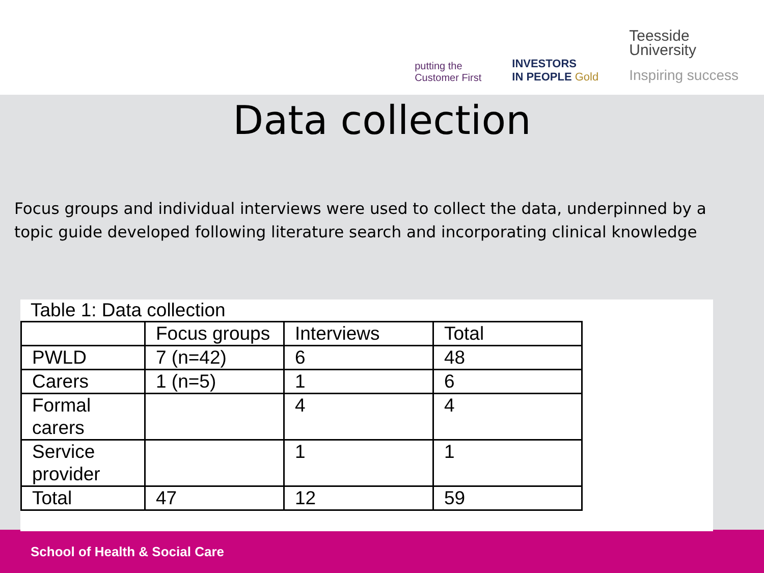putting the
Customer First
INVESTORS
IN PEOPLE Gold
Teesside
University
Inspiring success
Data collection
Focus groups and individual interviews were used to collect the data, underpinned by a topic guide developed following literature search and incorporating clinical knowledge
Table 1: Data collection
| | Focus groups | Interviews | Total |
| PWLD | 7 (n=42) | 6 | 48 |
| Carers | 1 (n=5) | 1 | 6 |
| Formal carers | | 4 | 4 |
| Service provider | | 1 | 1 |
| Total | 47 | 12 | 59 |
School of Health & Social Care